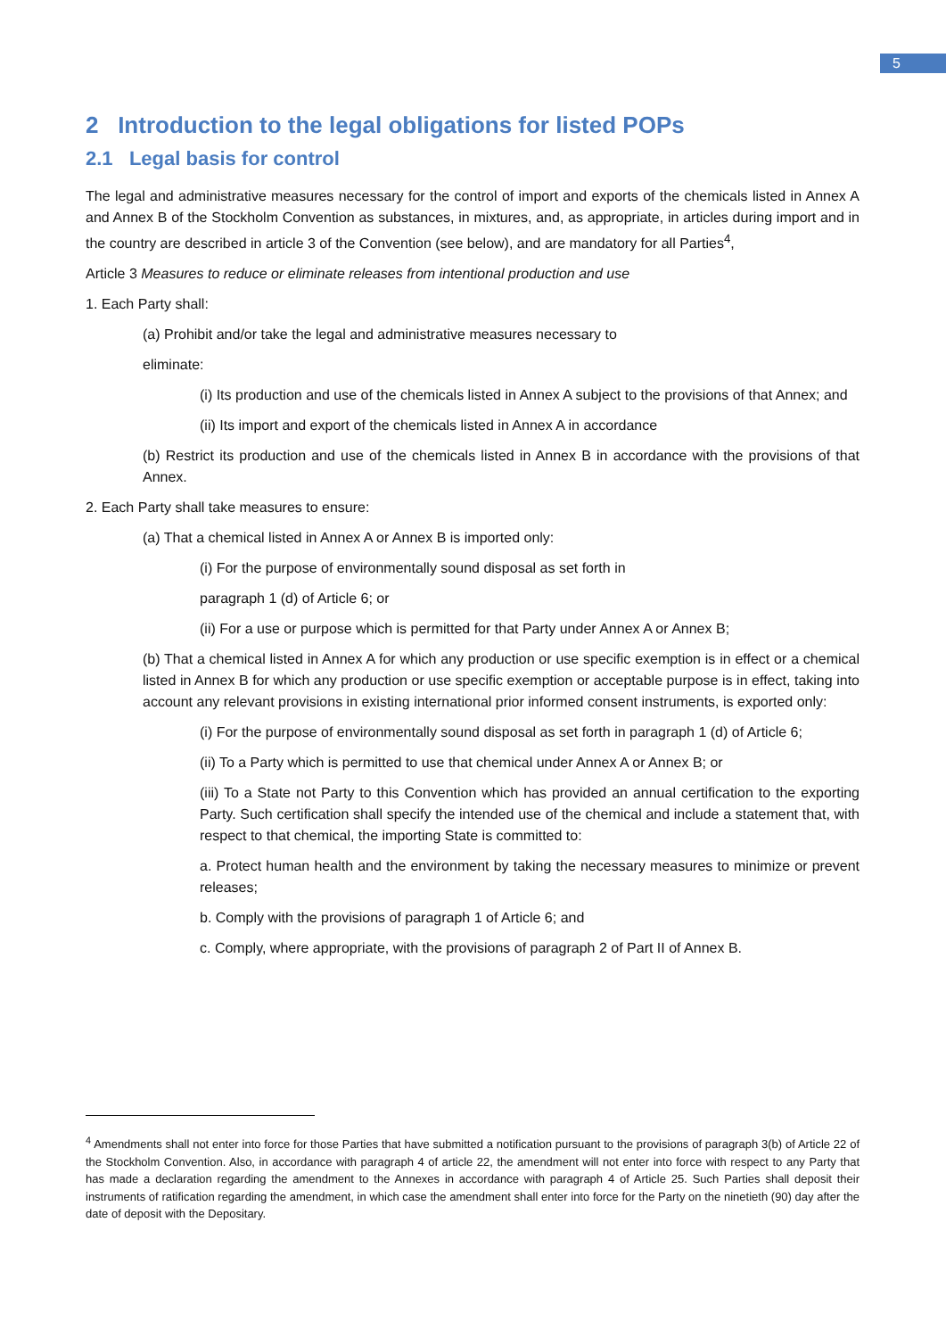5
2 Introduction to the legal obligations for listed POPs
2.1 Legal basis for control
The legal and administrative measures necessary for the control of import and exports of the chemicals listed in Annex A and Annex B of the Stockholm Convention as substances, in mixtures, and, as appropriate, in articles during import and in the country are described in article 3 of the Convention (see below), and are mandatory for all Parties<sup>4</sup>,
Article 3 Measures to reduce or eliminate releases from intentional production and use
1. Each Party shall:
(a) Prohibit and/or take the legal and administrative measures necessary to
eliminate:
(i) Its production and use of the chemicals listed in Annex A subject to the provisions of that Annex; and
(ii) Its import and export of the chemicals listed in Annex A in accordance
(b) Restrict its production and use of the chemicals listed in Annex B in accordance with the provisions of that Annex.
2. Each Party shall take measures to ensure:
(a) That a chemical listed in Annex A or Annex B is imported only:
(i) For the purpose of environmentally sound disposal as set forth in
paragraph 1 (d) of Article 6; or
(ii) For a use or purpose which is permitted for that Party under Annex A or Annex B;
(b) That a chemical listed in Annex A for which any production or use specific exemption is in effect or a chemical listed in Annex B for which any production or use specific exemption or acceptable purpose is in effect, taking into account any relevant provisions in existing international prior informed consent instruments, is exported only:
(i) For the purpose of environmentally sound disposal as set forth in paragraph 1 (d) of Article 6;
(ii) To a Party which is permitted to use that chemical under Annex A or Annex B; or
(iii) To a State not Party to this Convention which has provided an annual certification to the exporting Party. Such certification shall specify the intended use of the chemical and include a statement that, with respect to that chemical, the importing State is committed to:
a. Protect human health and the environment by taking the necessary measures to minimize or prevent releases;
b. Comply with the provisions of paragraph 1 of Article 6; and
c. Comply, where appropriate, with the provisions of paragraph 2 of Part II of Annex B.
<sup>4</sup> Amendments shall not enter into force for those Parties that have submitted a notification pursuant to the provisions of paragraph 3(b) of Article 22 of the Stockholm Convention. Also, in accordance with paragraph 4 of article 22, the amendment will not enter into force with respect to any Party that has made a declaration regarding the amendment to the Annexes in accordance with paragraph 4 of Article 25. Such Parties shall deposit their instruments of ratification regarding the amendment, in which case the amendment shall enter into force for the Party on the ninetieth (90) day after the date of deposit with the Depositary.